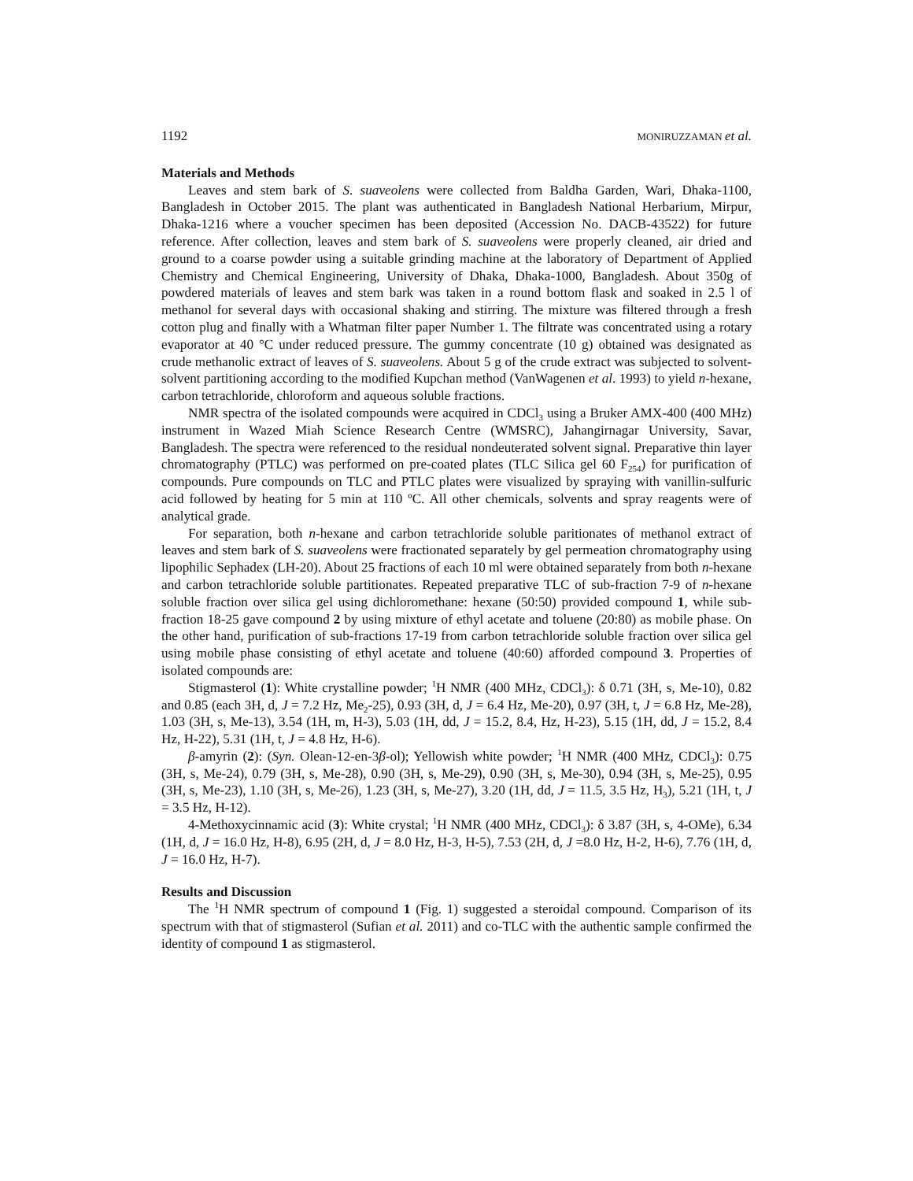1192 MONIRUZZAMAN et al.
Materials and Methods
Leaves and stem bark of S. suaveolens were collected from Baldha Garden, Wari, Dhaka-1100, Bangladesh in October 2015. The plant was authenticated in Bangladesh National Herbarium, Mirpur, Dhaka-1216 where a voucher specimen has been deposited (Accession No. DACB-43522) for future reference. After collection, leaves and stem bark of S. suaveolens were properly cleaned, air dried and ground to a coarse powder using a suitable grinding machine at the laboratory of Department of Applied Chemistry and Chemical Engineering, University of Dhaka, Dhaka-1000, Bangladesh. About 350g of powdered materials of leaves and stem bark was taken in a round bottom flask and soaked in 2.5 l of methanol for several days with occasional shaking and stirring. The mixture was filtered through a fresh cotton plug and finally with a Whatman filter paper Number 1. The filtrate was concentrated using a rotary evaporator at 40 °C under reduced pressure. The gummy concentrate (10 g) obtained was designated as crude methanolic extract of leaves of S. suaveolens. About 5 g of the crude extract was subjected to solvent-solvent partitioning according to the modified Kupchan method (VanWagenen et al. 1993) to yield n-hexane, carbon tetrachloride, chloroform and aqueous soluble fractions.
NMR spectra of the isolated compounds were acquired in CDCl<sub>3</sub> using a Bruker AMX-400 (400 MHz) instrument in Wazed Miah Science Research Centre (WMSRC), Jahangirnagar University, Savar, Bangladesh. The spectra were referenced to the residual nondeuterated solvent signal. Preparative thin layer chromatography (PTLC) was performed on pre-coated plates (TLC Silica gel 60 F<sub>254</sub>) for purification of compounds. Pure compounds on TLC and PTLC plates were visualized by spraying with vanillin-sulfuric acid followed by heating for 5 min at 110 ºC. All other chemicals, solvents and spray reagents were of analytical grade.
For separation, both n-hexane and carbon tetrachloride soluble paritionates of methanol extract of leaves and stem bark of S. suaveolens were fractionated separately by gel permeation chromatography using lipophilic Sephadex (LH-20). About 25 fractions of each 10 ml were obtained separately from both n-hexane and carbon tetrachloride soluble partitionates. Repeated preparative TLC of sub-fraction 7-9 of n-hexane soluble fraction over silica gel using dichloromethane: hexane (50:50) provided compound 1, while sub-fraction 18-25 gave compound 2 by using mixture of ethyl acetate and toluene (20:80) as mobile phase. On the other hand, purification of sub-fractions 17-19 from carbon tetrachloride soluble fraction over silica gel using mobile phase consisting of ethyl acetate and toluene (40:60) afforded compound 3. Properties of isolated compounds are:
Stigmasterol (1): White crystalline powder; <sup>1</sup>H NMR (400 MHz, CDCl<sub>3</sub>): δ 0.71 (3H, s, Me-10), 0.82 and 0.85 (each 3H, d, J = 7.2 Hz, Me<sub>2</sub>-25), 0.93 (3H, d, J = 6.4 Hz, Me-20), 0.97 (3H, t, J = 6.8 Hz, Me-28), 1.03 (3H, s, Me-13), 3.54 (1H, m, H-3), 5.03 (1H, dd, J = 15.2, 8.4, Hz, H-23), 5.15 (1H, dd, J = 15.2, 8.4 Hz, H-22), 5.31 (1H, t, J = 4.8 Hz, H-6).
β-amyrin (2): (Syn. Olean-12-en-3β-ol); Yellowish white powder; <sup>1</sup>H NMR (400 MHz, CDCl<sub>3</sub>): 0.75 (3H, s, Me-24), 0.79 (3H, s, Me-28), 0.90 (3H, s, Me-29), 0.90 (3H, s, Me-30), 0.94 (3H, s, Me-25), 0.95 (3H, s, Me-23), 1.10 (3H, s, Me-26), 1.23 (3H, s, Me-27), 3.20 (1H, dd, J = 11.5, 3.5 Hz, H<sub>3</sub>), 5.21 (1H, t, J = 3.5 Hz, H-12).
4-Methoxycinnamic acid (3): White crystal; <sup>1</sup>H NMR (400 MHz, CDCl<sub>3</sub>): δ 3.87 (3H, s, 4-OMe), 6.34 (1H, d, J = 16.0 Hz, H-8), 6.95 (2H, d, J = 8.0 Hz, H-3, H-5), 7.53 (2H, d, J =8.0 Hz, H-2, H-6), 7.76 (1H, d, J = 16.0 Hz, H-7).
Results and Discussion
The <sup>1</sup>H NMR spectrum of compound 1 (Fig. 1) suggested a steroidal compound. Comparison of its spectrum with that of stigmasterol (Sufian et al. 2011) and co-TLC with the authentic sample confirmed the identity of compound 1 as stigmasterol.